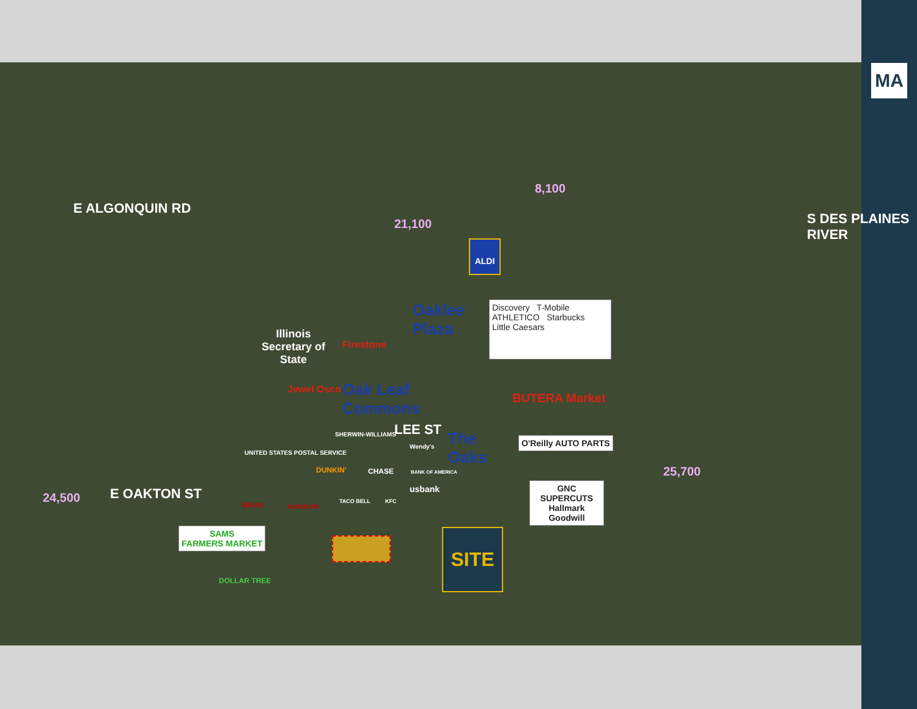MA
E ALGONQUIN RD
E OAKTON ST
LEE ST
S DES PLAINES RIVER
8,100
21,100
24,500
25,700
ALDI
Oaklee
Plaza
Illinois
Secretary of
State
Firestone
Jewel Osco
Oak Leaf
Commons
Discovery T-Mobile
ATHLETICO Starbucks
Little Caesars
BUTERA Market
The
Oaks
O'Reilly AUTO PARTS
GNC
SUPERCUTS
Hallmark
Goodwill
SHERWIN-WILLIAMS
Wendy's
UNITED STATES POSTAL SERVICE
DUNKIN' CHASE BANK OF AMERICA
usbank
TACO BELL KFC
MIDAS AutoZone
SAMS
FARMERS MARKET
DOLLAR TREE
SITE